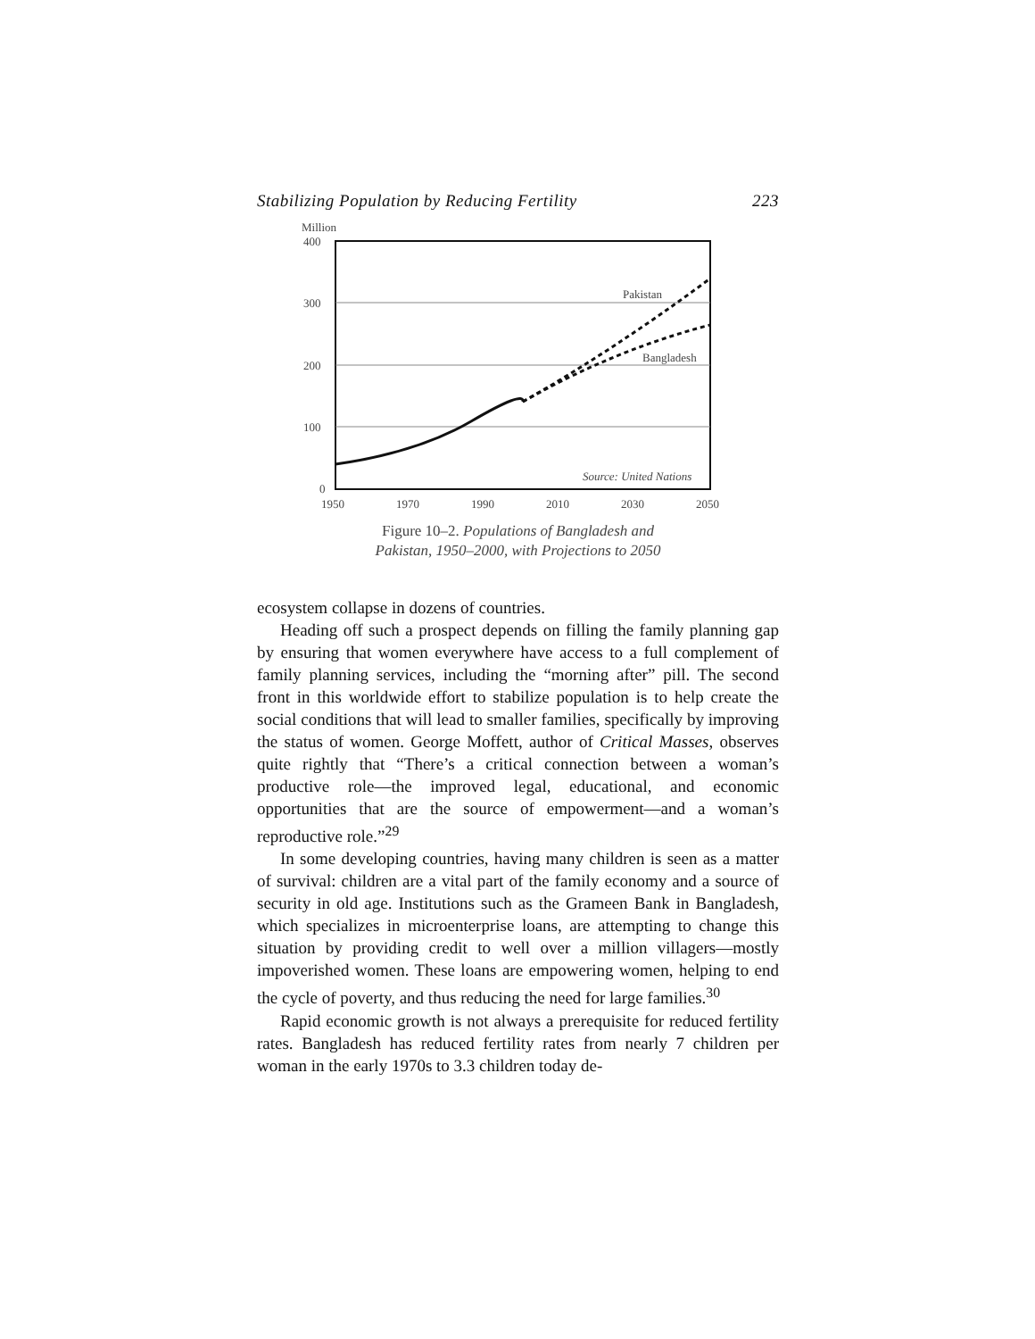Stabilizing Population by Reducing Fertility 223
Million
400
300
200
100
0
1950
1970
1990
2010
2030
2050
Pakistan
Bangladesh
Source: United Nations
Figure 10–2. Populations of Bangladesh and
Pakistan, 1950–2000, with Projections to 2050
ecosystem collapse in dozens of countries.
Heading off such a prospect depends on filling the family planning gap by ensuring that women everywhere have access to a full complement of family planning services, including the “morning after” pill. The second front in this worldwide effort to stabilize population is to help create the social conditions that will lead to smaller families, specifically by improving the status of women. George Moffett, author of Critical Masses, observes quite rightly that “There’s a critical connection between a woman’s productive role—the improved legal, educational, and economic opportunities that are the source of empowerment—and a woman’s reproductive role.”<sup>29</sup>
In some developing countries, having many children is seen as a matter of survival: children are a vital part of the family economy and a source of security in old age. Institutions such as the Grameen Bank in Bangladesh, which specializes in microenterprise loans, are attempting to change this situation by providing credit to well over a million villagers—mostly impoverished women. These loans are empowering women, helping to end the cycle of poverty, and thus reducing the need for large families.<sup>30</sup>
Rapid economic growth is not always a prerequisite for reduced fertility rates. Bangladesh has reduced fertility rates from nearly 7 children per woman in the early 1970s to 3.3 children today de-